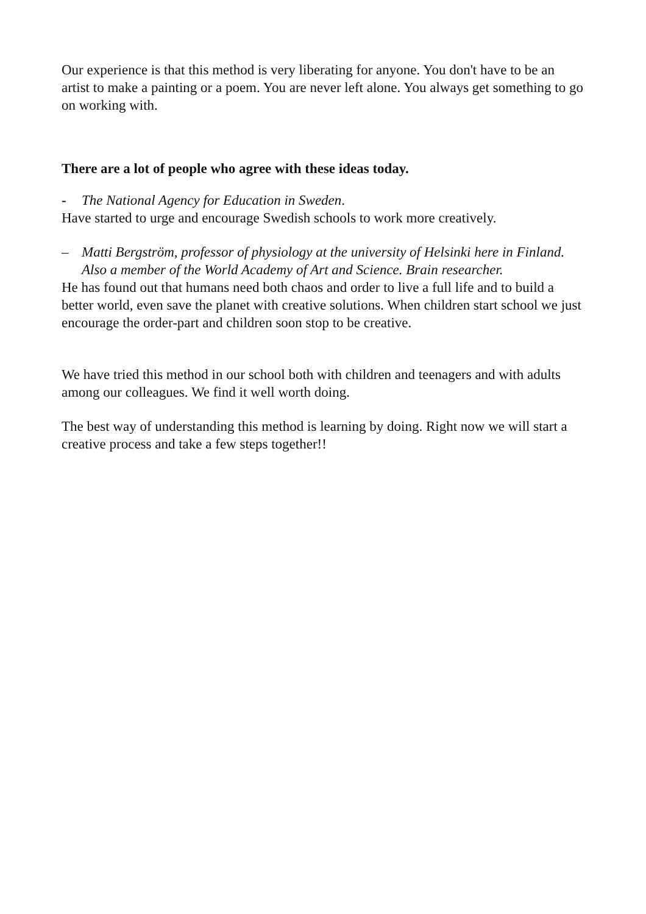Our experience is that this method is very liberating for anyone. You don't have to be an artist to make a painting or a poem. You are never left alone. You always get something to go on working with.
There are a lot of people who agree with these ideas today.
- The National Agency for Education in Sweden.
Have started to urge and encourage Swedish schools to work more creatively.
– Matti Bergström, professor of physiology at the university of Helsinki here in Finland. Also a member of the World Academy of Art and Science. Brain researcher.
He has found out that humans need both chaos and order to live a full life and to build a better world, even save the planet with creative solutions. When children start school we just encourage the order-part and children soon stop to be creative.
We have tried this method in our school both with children and teenagers and with adults among our colleagues. We find it well worth doing.
The best way of understanding this method is learning by doing. Right now we will start a creative process and take a few steps together!!